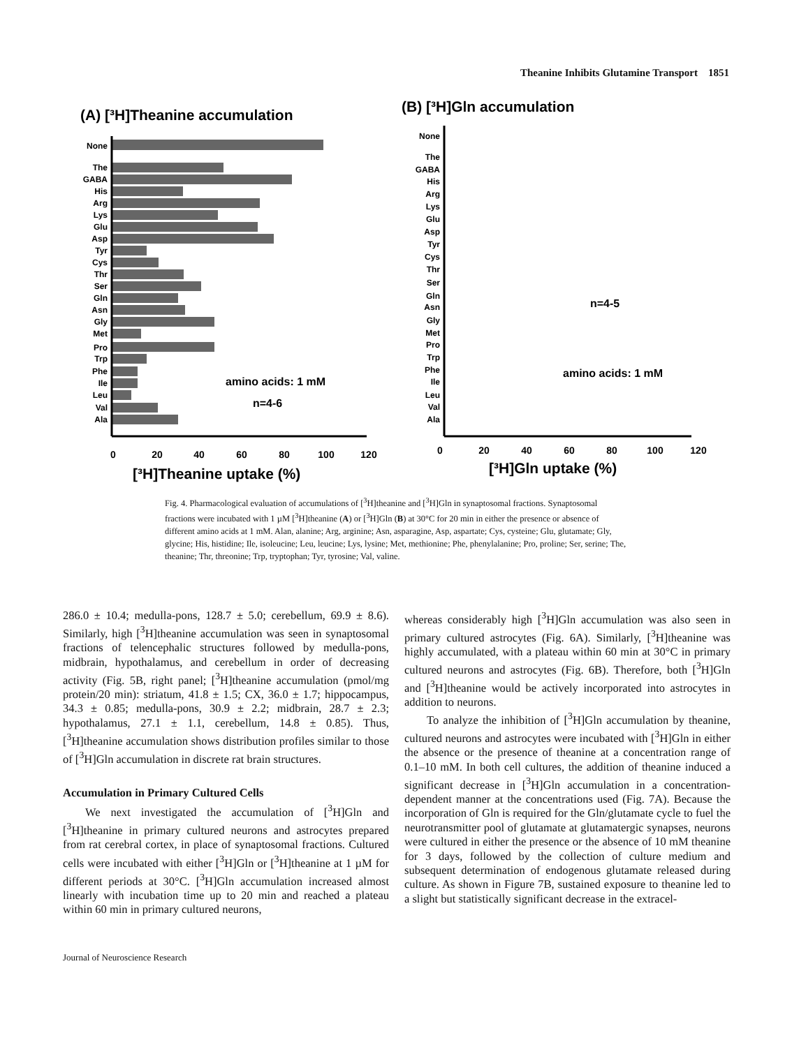Theanine Inhibits Glutamine Transport 1851
(A) [³H]Theanine accumulation
None
The
GABA
His
Arg
Lys
Glu
Asp
Tyr
Cys
Thr
Ser
Gln
Asn
Gly
Met
Pro
Trp
Phe
Ile
Leu
Val
Ala
amino acids: 1 mM
n=4-6
0
20
40
60
80
100
120
[³H]Theanine uptake (%)
(B) [³H]Gln accumulation
None
The
GABA
His
Arg
Lys
Glu
Asp
Tyr
Cys
Thr
Ser
Gln
Asn
Gly
Met
Pro
Trp
Phe
Ile
Leu
Val
Ala
n=4-5
amino acids: 1 mM
0
20
40
60
80
100
120
[³H]Gln uptake (%)
Fig. 4. Pharmacological evaluation of accumulations of [<sup>3</sup>H]theanine and [<sup>3</sup>H]Gln in synaptosomal fractions. Synaptosomal fractions were incubated with 1 µM [<sup>3</sup>H]theanine (A) or [<sup>3</sup>H]Gln (B) at 30°C for 20 min in either the presence or absence of different amino acids at 1 mM. Alan, alanine; Arg, arginine; Asn, asparagine, Asp, aspartate; Cys, cysteine; Glu, glutamate; Gly, glycine; His, histidine; Ile, isoleucine; Leu, leucine; Lys, lysine; Met, methionine; Phe, phenylalanine; Pro, proline; Ser, serine; The, theanine; Thr, threonine; Trp, tryptophan; Tyr, tyrosine; Val, valine.
286.0 ± 10.4; medulla-pons, 128.7 ± 5.0; cerebellum, 69.9 ± 8.6). Similarly, high [<sup>3</sup>H]theanine accumulation was seen in synaptosomal fractions of telencephalic structures followed by medulla-pons, midbrain, hypothalamus, and cerebellum in order of decreasing activity (Fig. 5B, right panel; [<sup>3</sup>H]theanine accumulation (pmol/mg protein/20 min): striatum, 41.8 ± 1.5; CX, 36.0 ± 1.7; hippocampus, 34.3 ± 0.85; medulla-pons, 30.9 ± 2.2; midbrain, 28.7 ± 2.3; hypothalamus, 27.1 ± 1.1, cerebellum, 14.8 ± 0.85). Thus, [<sup>3</sup>H]theanine accumulation shows distribution profiles similar to those of [<sup>3</sup>H]Gln accumulation in discrete rat brain structures.
Accumulation in Primary Cultured Cells
We next investigated the accumulation of [<sup>3</sup>H]Gln and [<sup>3</sup>H]theanine in primary cultured neurons and astrocytes prepared from rat cerebral cortex, in place of synaptosomal fractions. Cultured cells were incubated with either [<sup>3</sup>H]Gln or [<sup>3</sup>H]theanine at 1 µM for different periods at 30°C. [<sup>3</sup>H]Gln accumulation increased almost linearly with incubation time up to 20 min and reached a plateau within 60 min in primary cultured neurons,
whereas considerably high [<sup>3</sup>H]Gln accumulation was also seen in primary cultured astrocytes (Fig. 6A). Similarly, [<sup>3</sup>H]theanine was highly accumulated, with a plateau within 60 min at 30°C in primary cultured neurons and astrocytes (Fig. 6B). Therefore, both [<sup>3</sup>H]Gln and [<sup>3</sup>H]theanine would be actively incorporated into astrocytes in addition to neurons.
To analyze the inhibition of [<sup>3</sup>H]Gln accumulation by theanine, cultured neurons and astrocytes were incubated with [<sup>3</sup>H]Gln in either the absence or the presence of theanine at a concentration range of 0.1–10 mM. In both cell cultures, the addition of theanine induced a significant decrease in [<sup>3</sup>H]Gln accumulation in a concentration-dependent manner at the concentrations used (Fig. 7A). Because the incorporation of Gln is required for the Gln/glutamate cycle to fuel the neurotransmitter pool of glutamate at glutamatergic synapses, neurons were cultured in either the presence or the absence of 10 mM theanine for 3 days, followed by the collection of culture medium and subsequent determination of endogenous glutamate released during culture. As shown in Figure 7B, sustained exposure to theanine led to a slight but statistically significant decrease in the extracel-
Journal of Neuroscience Research